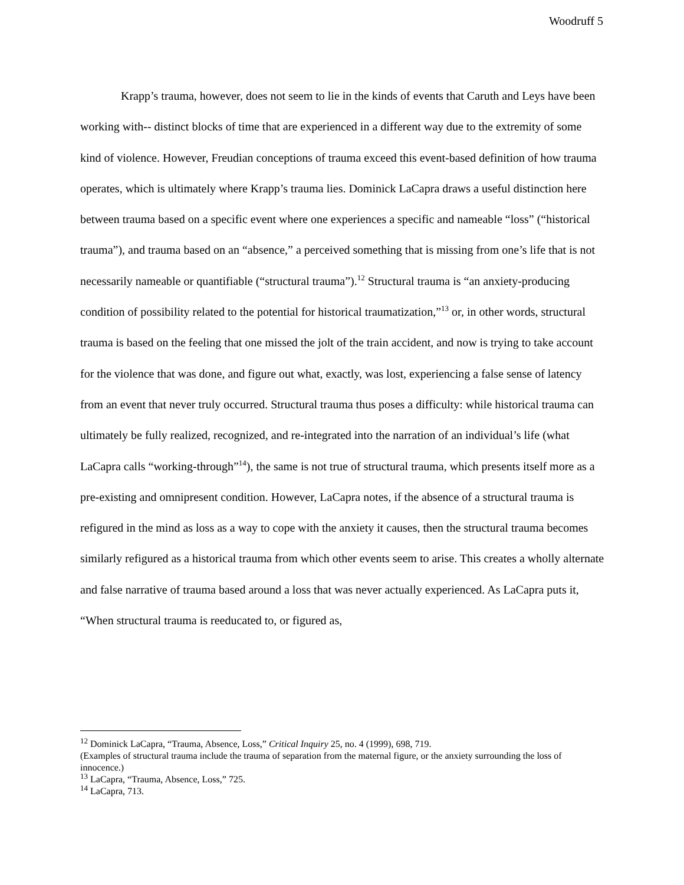Woodruff 5
Krapp’s trauma, however, does not seem to lie in the kinds of events that Caruth and Leys have been working with-- distinct blocks of time that are experienced in a different way due to the extremity of some kind of violence. However, Freudian conceptions of trauma exceed this event-based definition of how trauma operates, which is ultimately where Krapp’s trauma lies. Dominick LaCapra draws a useful distinction here between trauma based on a specific event where one experiences a specific and nameable “loss” (“historical trauma”), and trauma based on an “absence,” a perceived something that is missing from one’s life that is not necessarily nameable or quantifiable (“structural trauma”).<sup>12</sup> Structural trauma is “an anxiety-producing condition of possibility related to the potential for historical traumatization,”<sup>13</sup> or, in other words, structural trauma is based on the feeling that one missed the jolt of the train accident, and now is trying to take account for the violence that was done, and figure out what, exactly, was lost, experiencing a false sense of latency from an event that never truly occurred. Structural trauma thus poses a difficulty: while historical trauma can ultimately be fully realized, recognized, and re-integrated into the narration of an individual’s life (what LaCapra calls “working-through”<sup>14</sup>), the same is not true of structural trauma, which presents itself more as a pre-existing and omnipresent condition. However, LaCapra notes, if the absence of a structural trauma is refigured in the mind as loss as a way to cope with the anxiety it causes, then the structural trauma becomes similarly refigured as a historical trauma from which other events seem to arise. This creates a wholly alternate and false narrative of trauma based around a loss that was never actually experienced. As LaCapra puts it, “When structural trauma is reeducated to, or figured as,
<sup>12</sup> Dominick LaCapra, “Trauma, Absence, Loss,” Critical Inquiry 25, no. 4 (1999), 698, 719.
(Examples of structural trauma include the trauma of separation from the maternal figure, or the anxiety surrounding the loss of innocence.)
<sup>13</sup> LaCapra, “Trauma, Absence, Loss,” 725.
<sup>14</sup> LaCapra, 713.